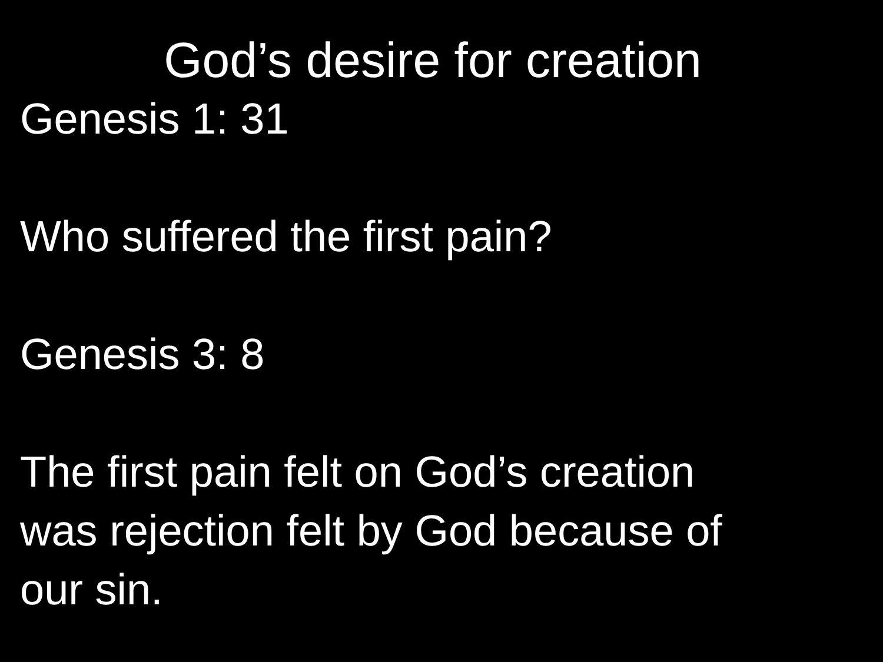God’s desire for creation
Genesis 1: 31
Who suffered the first pain?
Genesis 3: 8
The first pain felt on God’s creation
was rejection felt by God because of
our sin.